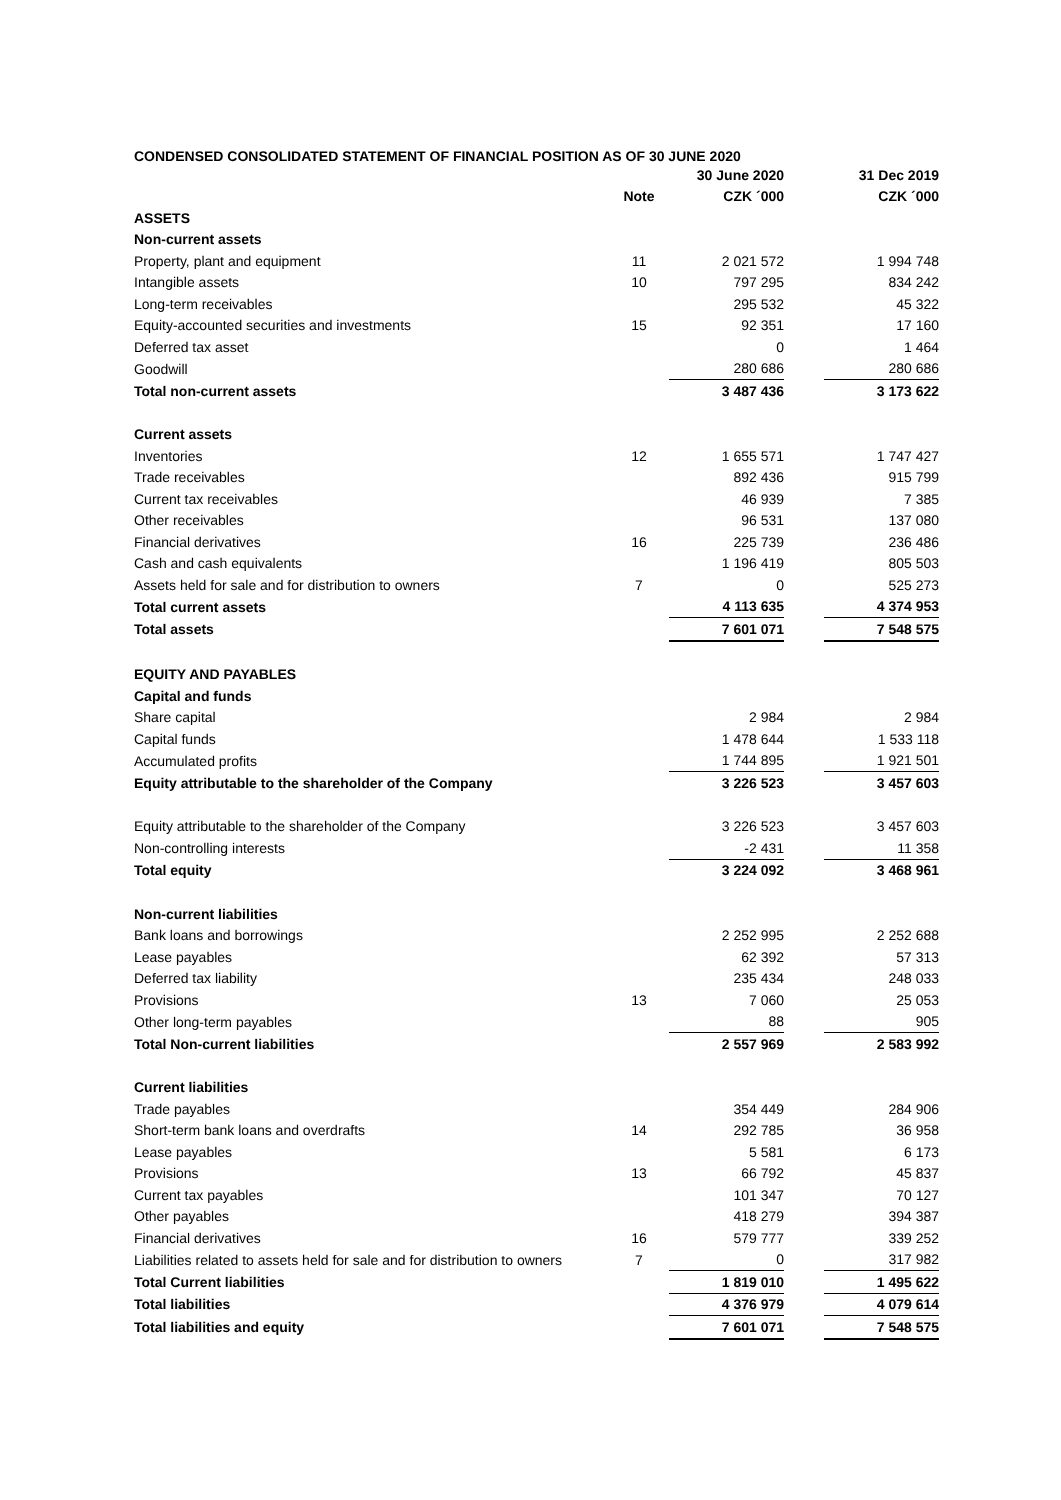CONDENSED CONSOLIDATED STATEMENT OF FINANCIAL POSITION AS OF 30 JUNE 2020
| | | 30 June 2020 | | 31 Dec 2019 |
| | Note | CZK ´000 | | CZK ´000 |
| ASSETS | | | | |
| Non-current assets | | | | |
| Property, plant and equipment | 11 | 2 021 572 | | 1 994 748 |
| Intangible assets | 10 | 797 295 | | 834 242 |
| Long-term receivables | | 295 532 | | 45 322 |
| Equity-accounted securities and investments | 15 | 92 351 | | 17 160 |
| Deferred tax asset | | 0 | | 1 464 |
| Goodwill | | 280 686 | | 280 686 |
| Total non-current assets | | 3 487 436 | | 3 173 622 |
| Current assets | | | | |
| Inventories | 12 | 1 655 571 | | 1 747 427 |
| Trade receivables | | 892 436 | | 915 799 |
| Current tax receivables | | 46 939 | | 7 385 |
| Other receivables | | 96 531 | | 137 080 |
| Financial derivatives | 16 | 225 739 | | 236 486 |
| Cash and cash equivalents | | 1 196 419 | | 805 503 |
| Assets held for sale and for distribution to owners | 7 | 0 | | 525 273 |
| Total current assets | | 4 113 635 | | 4 374 953 |
| Total assets | | 7 601 071 | | 7 548 575 |
| EQUITY AND PAYABLES | | | | |
| Capital and funds | | | | |
| Share capital | | 2 984 | | 2 984 |
| Capital funds | | 1 478 644 | | 1 533 118 |
| Accumulated profits | | 1 744 895 | | 1 921 501 |
| Equity attributable to the shareholder of the Company | | 3 226 523 | | 3 457 603 |
| Equity attributable to the shareholder of the Company | | 3 226 523 | | 3 457 603 |
| Non-controlling interests | | -2 431 | | 11 358 |
| Total equity | | 3 224 092 | | 3 468 961 |
| Non-current liabilities | | | | |
| Bank loans and borrowings | | 2 252 995 | | 2 252 688 |
| Lease payables | | 62 392 | | 57 313 |
| Deferred tax liability | | 235 434 | | 248 033 |
| Provisions | 13 | 7 060 | | 25 053 |
| Other long-term payables | | 88 | | 905 |
| Total Non-current liabilities | | 2 557 969 | | 2 583 992 |
| Current liabilities | | | | |
| Trade payables | | 354 449 | | 284 906 |
| Short-term bank loans and overdrafts | 14 | 292 785 | | 36 958 |
| Lease payables | | 5 581 | | 6 173 |
| Provisions | 13 | 66 792 | | 45 837 |
| Current tax payables | | 101 347 | | 70 127 |
| Other payables | | 418 279 | | 394 387 |
| Financial derivatives | 16 | 579 777 | | 339 252 |
| Liabilities related to assets held for sale and for distribution to owners | 7 | 0 | | 317 982 |
| Total Current liabilities | | 1 819 010 | | 1 495 622 |
| Total liabilities | | 4 376 979 | | 4 079 614 |
| Total liabilities and equity | | 7 601 071 | | 7 548 575 |